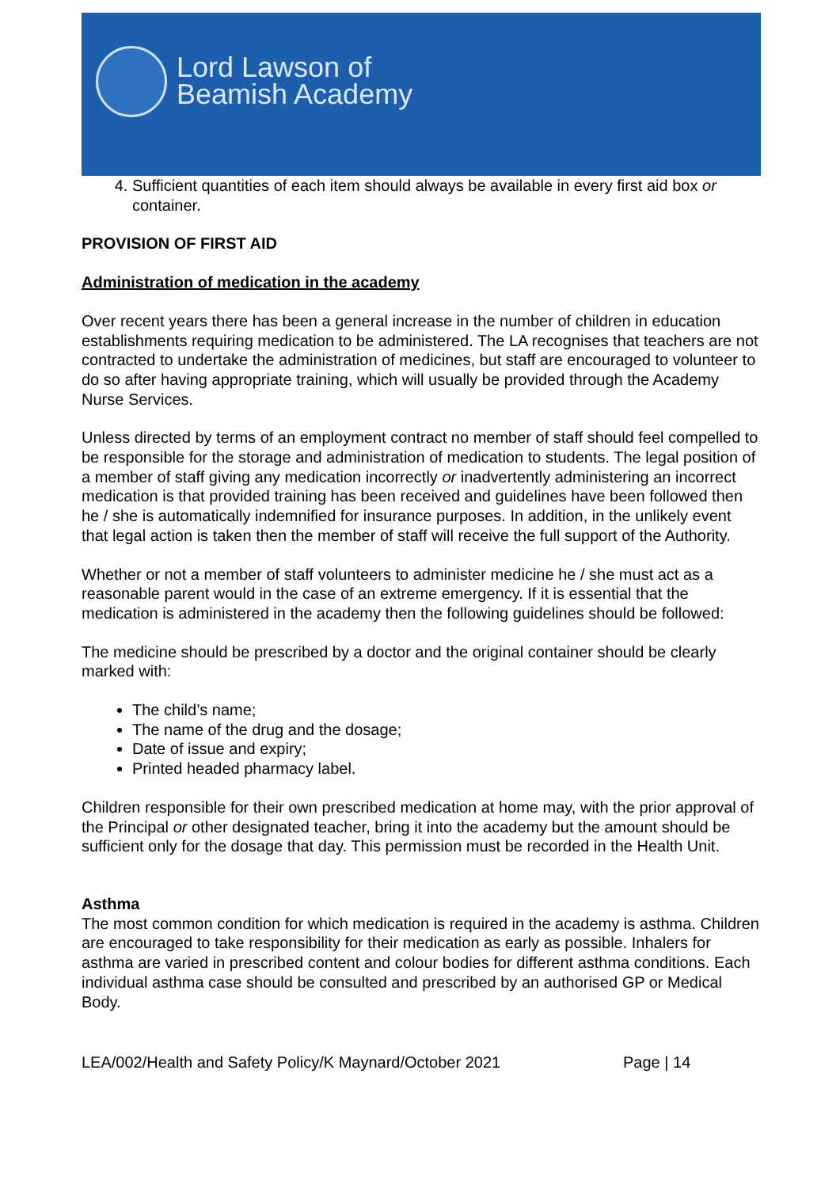Lord Lawson of
Beamish Academy
4. Sufficient quantities of each item should always be available in every first aid box or container.
PROVISION OF FIRST AID
Administration of medication in the academy
Over recent years there has been a general increase in the number of children in education establishments requiring medication to be administered. The LA recognises that teachers are not contracted to undertake the administration of medicines, but staff are encouraged to volunteer to do so after having appropriate training, which will usually be provided through the Academy Nurse Services.
Unless directed by terms of an employment contract no member of staff should feel compelled to be responsible for the storage and administration of medication to students. The legal position of a member of staff giving any medication incorrectly or inadvertently administering an incorrect medication is that provided training has been received and guidelines have been followed then he / she is automatically indemnified for insurance purposes. In addition, in the unlikely event that legal action is taken then the member of staff will receive the full support of the Authority.
Whether or not a member of staff volunteers to administer medicine he / she must act as a reasonable parent would in the case of an extreme emergency. If it is essential that the medication is administered in the academy then the following guidelines should be followed:
The medicine should be prescribed by a doctor and the original container should be clearly marked with:
The child’s name;
The name of the drug and the dosage;
Date of issue and expiry;
Printed headed pharmacy label.
Children responsible for their own prescribed medication at home may, with the prior approval of the Principal or other designated teacher, bring it into the academy but the amount should be sufficient only for the dosage that day. This permission must be recorded in the Health Unit.
Asthma
The most common condition for which medication is required in the academy is asthma. Children are encouraged to take responsibility for their medication as early as possible. Inhalers for asthma are varied in prescribed content and colour bodies for different asthma conditions. Each individual asthma case should be consulted and prescribed by an authorised GP or Medical Body.
LEA/002/Health and Safety Policy/K Maynard/October 2021 Page | 14